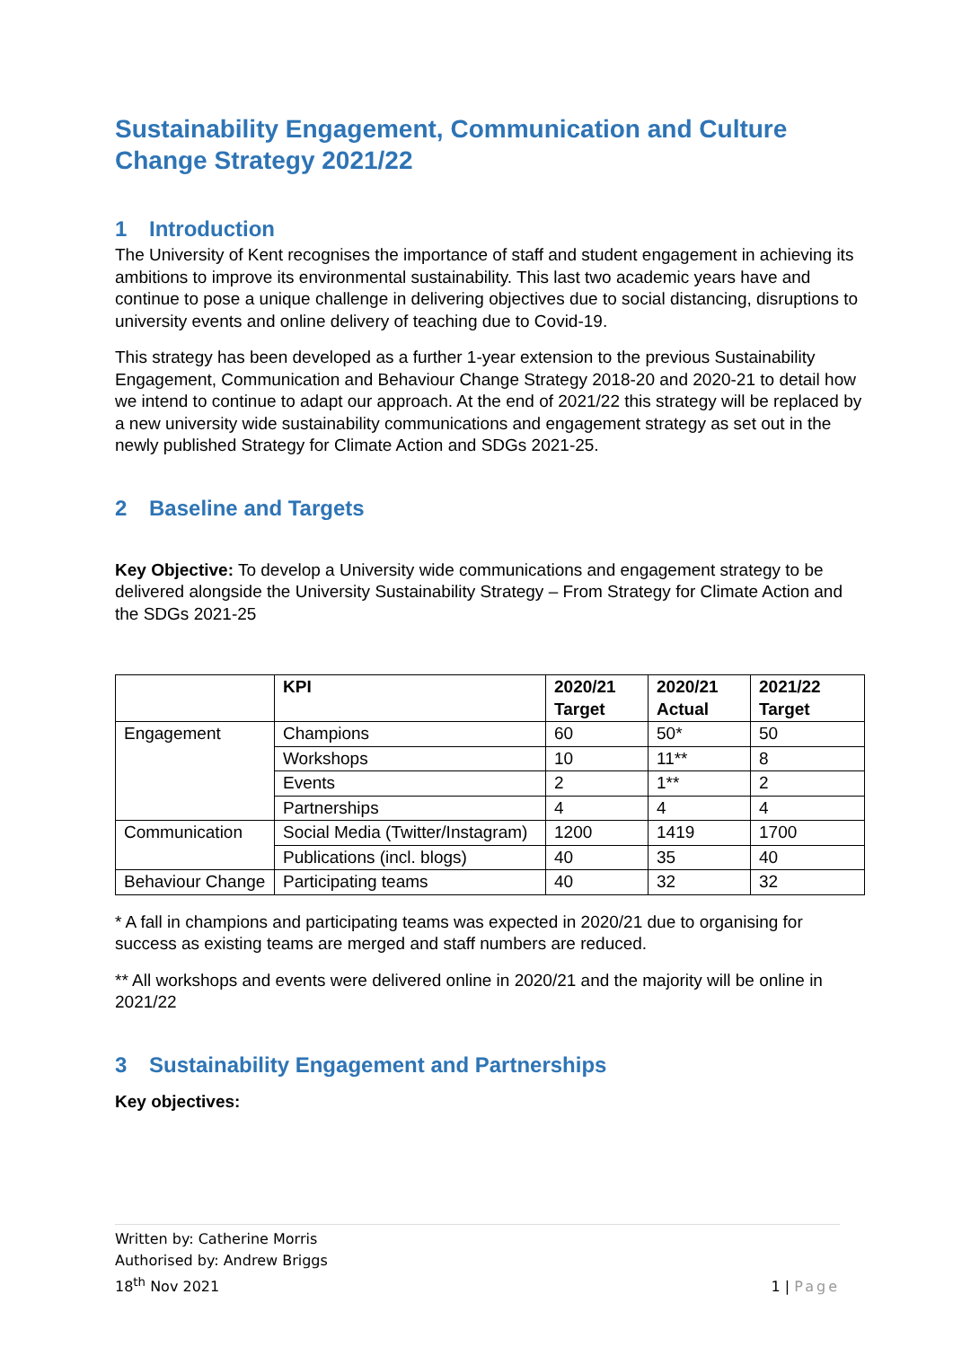Sustainability Engagement, Communication and Culture Change Strategy 2021/22
1 Introduction
The University of Kent recognises the importance of staff and student engagement in achieving its ambitions to improve its environmental sustainability. This last two academic years have and continue to pose a unique challenge in delivering objectives due to social distancing, disruptions to university events and online delivery of teaching due to Covid-19.
This strategy has been developed as a further 1-year extension to the previous Sustainability Engagement, Communication and Behaviour Change Strategy 2018-20 and 2020-21 to detail how we intend to continue to adapt our approach. At the end of 2021/22 this strategy will be replaced by a new university wide sustainability communications and engagement strategy as set out in the newly published Strategy for Climate Action and SDGs 2021-25.
2 Baseline and Targets
Key Objective: To develop a University wide communications and engagement strategy to be delivered alongside the University Sustainability Strategy – From Strategy for Climate Action and the SDGs 2021-25
| | KPI | 2020/21 Target | 2020/21 Actual | 2021/22 Target |
| --- | --- | --- | --- | --- |
| Engagement | Champions | 60 | 50* | 50 |
| | Workshops | 10 | 11** | 8 |
| | Events | 2 | 1** | 2 |
| | Partnerships | 4 | 4 | 4 |
| Communication | Social Media (Twitter/Instagram) | 1200 | 1419 | 1700 |
| | Publications (incl. blogs) | 40 | 35 | 40 |
| Behaviour Change | Participating teams | 40 | 32 | 32 |
* A fall in champions and participating teams was expected in 2020/21 due to organising for success as existing teams are merged and staff numbers are reduced.
** All workshops and events were delivered online in 2020/21 and the majority will be online in 2021/22
3 Sustainability Engagement and Partnerships
Key objectives:
Written by: Catherine Morris
Authorised by: Andrew Briggs
18<sup>th</sup> Nov 2021
1 | Page